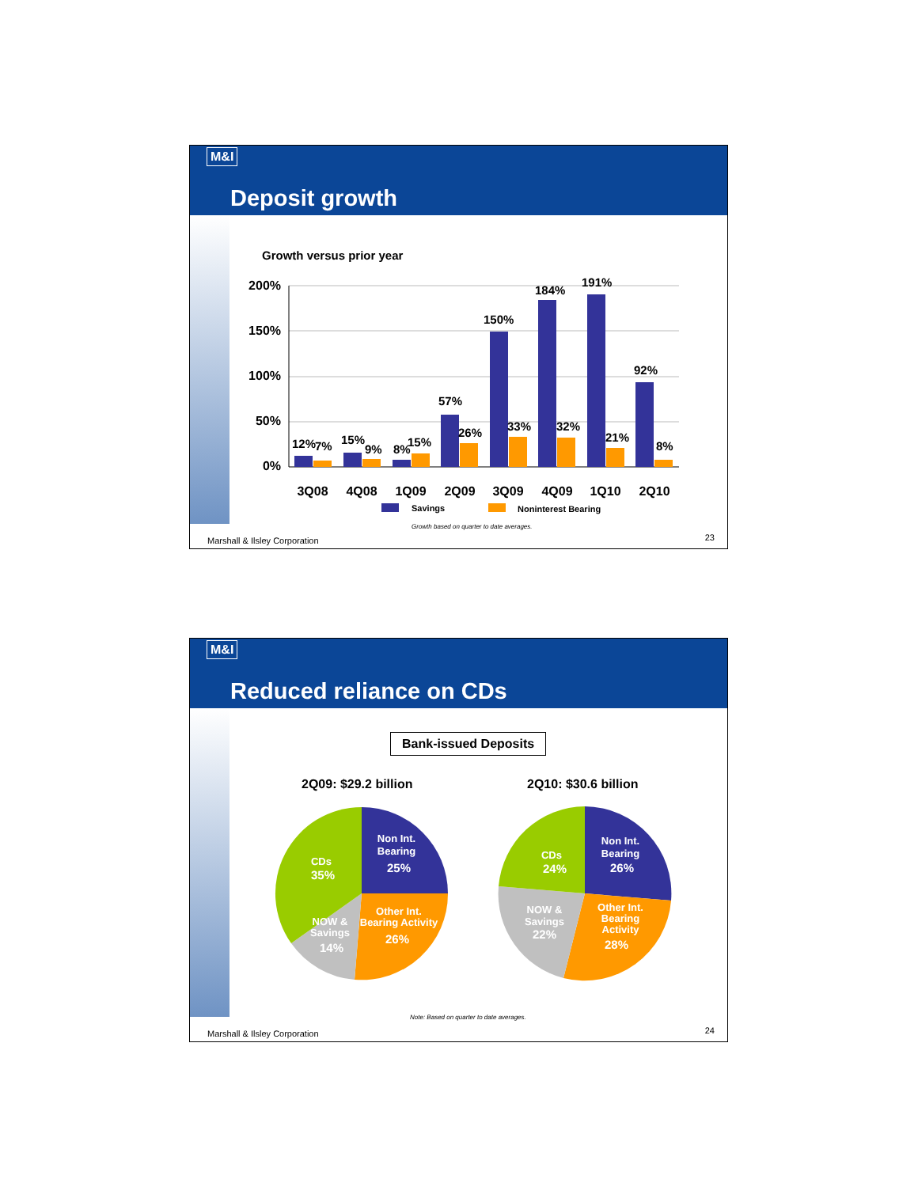M&I
Deposit growth
Growth versus prior year
200%
150%
100%
50%
0%
12%
7%
15%
9%
8%
15%
57%
26%
150%
33%
184%
32%
191%
21%
92%
8%
3Q08
4Q08
1Q09
2Q09
3Q09
4Q09
1Q10
2Q10
Savings
Noninterest Bearing
Growth based on quarter to date averages.
Marshall & Ilsley Corporation 23
M&I
Reduced reliance on CDs
Bank-issued Deposits
2Q09: $29.2 billion 2Q10: $30.6 billion
Non Int.
Bearing
25%
Other Int.
Bearing Activity
26%
NOW &
Savings
14%
CDs
35%
Non Int.
Bearing
26%
Other Int.
Bearing
Activity
28%
NOW &
Savings
22%
CDs
24%
Note: Based on quarter to date averages.
Marshall & Ilsley Corporation 24